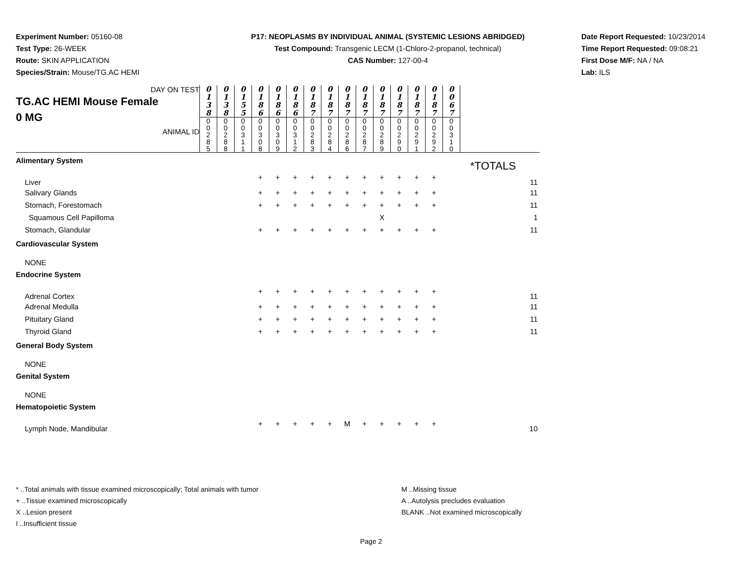Experiment Number: 05160-08
Test Type: 26-WEEK
Route: SKIN APPLICATION
Species/Strain: Mouse/TG.AC HEMI
P17: NEOPLASMS BY INDIVIDUAL ANIMAL (SYSTEMIC LESIONS ABRIDGED)
Test Compound: Transgenic LECM (1-Chloro-2-propanol, technical)
CAS Number: 127-00-4
Date Report Requested: 10/23/2014
Time Report Requested: 09:08:21
First Dose M/F: NA / NA
Lab: ILS
| DAY ON TEST TG.AC HEMI Mouse Female 0 MG ANIMAL ID | 0 1 3 8 | 0 1 3 8 | 0 1 5 5 | 0 1 8 6 | 0 1 8 6 | 0 1 8 6 | 0 1 8 7 | 0 1 8 7 | 0 1 8 7 | 0 1 8 7 | 0 1 8 7 | 0 1 8 7 | 0 1 8 7 | 0 1 8 7 | 0 0 6 7 | |
| | 0 0 2 8 5 | 0 0 2 8 8 | 0 0 3 1 1 | 0 0 3 0 8 | 0 0 3 0 9 | 0 0 3 1 2 | 0 0 2 8 3 | 0 0 2 8 4 | 0 0 2 8 6 | 0 0 2 8 7 | 0 0 2 8 9 | 0 0 2 9 0 | 0 0 2 9 1 | 0 0 2 9 2 | 0 0 3 1 0 | |
| Alimentary System | | | | | | | | | | | | | | | | |
| Liver | | | | + | + | + | + | + | + | + | + | + | + | + | | 11 |
| Salivary Glands | | | | + | + | + | + | + | + | + | + | + | + | + | | 11 |
| Stomach, Forestomach | | | | + | + | + | + | + | + | + | + | + | + | + | | 11 |
| Squamous Cell Papilloma | | | | | | | | | | | X | | | | | 1 |
| Stomach, Glandular | | | | + | + | + | + | + | + | + | + | + | + | + | | 11 |
| Cardiovascular System | | | | | | | | | | | | | | | | |
| NONE | | | | | | | | | | | | | | | | |
| Endocrine System | | | | | | | | | | | | | | | | |
| Adrenal Cortex | | | | + | + | + | + | + | + | + | + | + | + | + | | 11 |
| Adrenal Medulla | | | | + | + | + | + | + | + | + | + | + | + | + | | 11 |
| Pituitary Gland | | | | + | + | + | + | + | + | + | + | + | + | + | | 11 |
| Thyroid Gland | | | | + | + | + | + | + | + | + | + | + | + | + | | 11 |
| General Body System | | | | | | | | | | | | | | | | |
| NONE | | | | | | | | | | | | | | | | |
| Genital System | | | | | | | | | | | | | | | | |
| NONE | | | | | | | | | | | | | | | | |
| Hematopoietic System | | | | | | | | | | | | | | | | |
| Lymph Node, Mandibular | | | | + | + | + | + | + | M | + | + | + | + | + | | 10 |
*TOTALS
* ..Total animals with tissue examined microscopically; Total animals with tumor
+ ..Tissue examined microscopically
X ..Lesion present
I ..Insufficient tissue
M ..Missing tissue
A ..Autolysis precludes evaluation
BLANK ..Not examined microscopically
Page 2